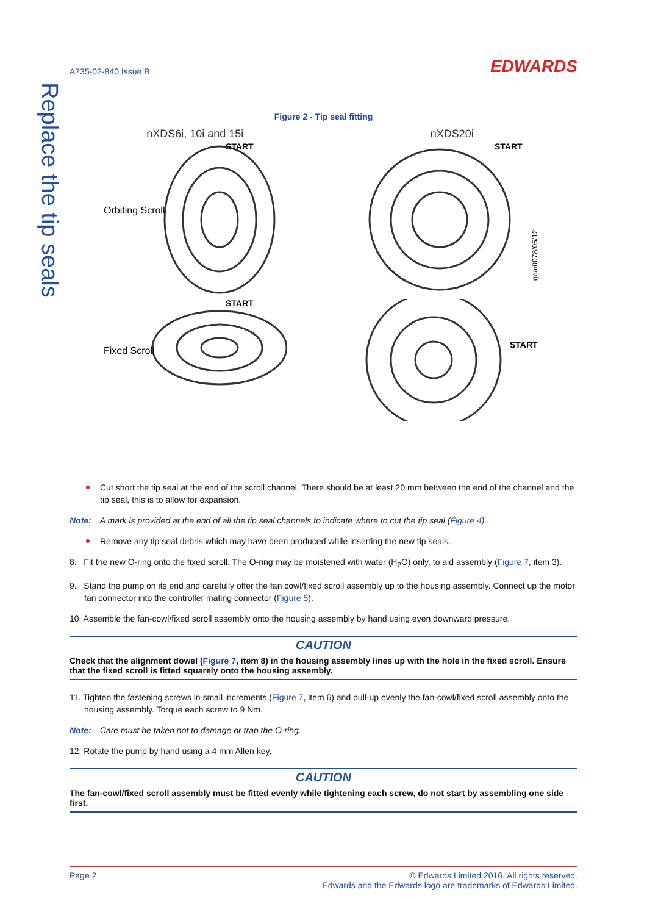Replace the tip seals
A735-02-840 Issue B EDWARDS
Figure 2 - Tip seal fitting
nXDS6i, 10i and 15i
START
Orbiting Scroll
START
Fixed Scroll
nXDS20i
START
gea/0078/05/12
START
Cut short the tip seal at the end of the scroll channel. There should be at least 20 mm between the end of the channel and the tip seal, this is to allow for expansion.
Note: A mark is provided at the end of all the tip seal channels to indicate where to cut the tip seal (Figure 4).
Remove any tip seal debris which may have been produced while inserting the new tip seals.
8. Fit the new O-ring onto the fixed scroll. The O-ring may be moistened with water (H<sub>2</sub>O) only, to aid assembly (Figure 7, item 3).
9. Stand the pump on its end and carefully offer the fan cowl/fixed scroll assembly up to the housing assembly. Connect up the motor fan connector into the controller mating connector (Figure 5).
10. Assemble the fan-cowl/fixed scroll assembly onto the housing assembly by hand using even downward pressure.
CAUTION
Check that the alignment dowel (Figure 7, item 8) in the housing assembly lines up with the hole in the fixed scroll. Ensure that the fixed scroll is fitted squarely onto the housing assembly.
11. Tighten the fastening screws in small increments (Figure 7, item 6) and pull-up evenly the fan-cowl/fixed scroll assembly onto the housing assembly. Torque each screw to 9 Nm.
Note: Care must be taken not to damage or trap the O-ring.
12. Rotate the pump by hand using a 4 mm Allen key.
CAUTION
The fan-cowl/fixed scroll assembly must be fitted evenly while tightening each screw, do not start by assembling one side first.
Page 2 © Edwards Limited 2016. All rights reserved.
Edwards and the Edwards logo are trademarks of Edwards Limited.